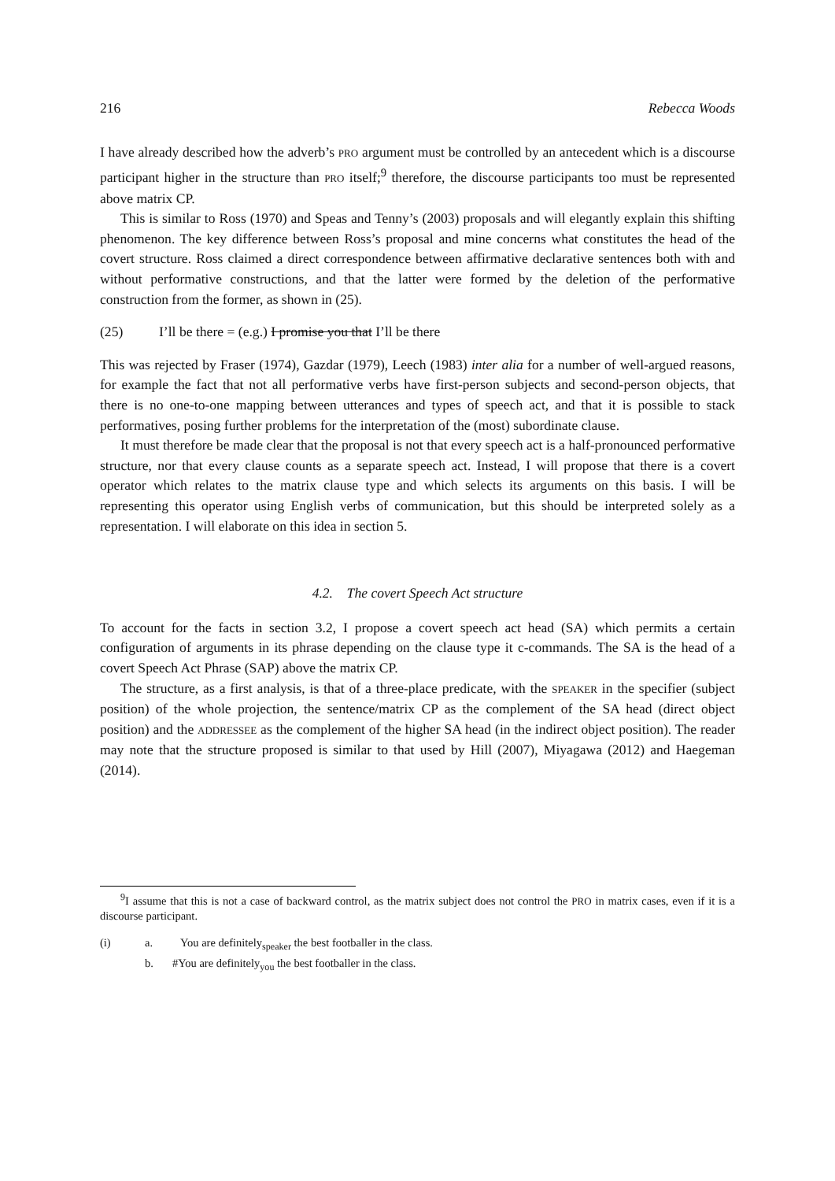216 Rebecca Woods
I have already described how the adverb’s PRO argument must be controlled by an antecedent which is a discourse participant higher in the structure than PRO itself;<sup>9</sup> therefore, the discourse participants too must be represented above matrix CP.
This is similar to Ross (1970) and Speas and Tenny’s (2003) proposals and will elegantly explain this shifting phenomenon. The key difference between Ross’s proposal and mine concerns what constitutes the head of the covert structure. Ross claimed a direct correspondence between affirmative declarative sentences both with and without performative constructions, and that the latter were formed by the deletion of the performative construction from the former, as shown in (25).
(25) I’ll be there = (e.g.) I promise you that I’ll be there
This was rejected by Fraser (1974), Gazdar (1979), Leech (1983) inter alia for a number of well-argued reasons, for example the fact that not all performative verbs have first-person subjects and second-person objects, that there is no one-to-one mapping between utterances and types of speech act, and that it is possible to stack performatives, posing further problems for the interpretation of the (most) subordinate clause.
It must therefore be made clear that the proposal is not that every speech act is a half-pronounced performative structure, nor that every clause counts as a separate speech act. Instead, I will propose that there is a covert operator which relates to the matrix clause type and which selects its arguments on this basis. I will be representing this operator using English verbs of communication, but this should be interpreted solely as a representation. I will elaborate on this idea in section 5.
4.2. The covert Speech Act structure
To account for the facts in section 3.2, I propose a covert speech act head (SA) which permits a certain configuration of arguments in its phrase depending on the clause type it c-commands. The SA is the head of a covert Speech Act Phrase (SAP) above the matrix CP.
The structure, as a first analysis, is that of a three-place predicate, with the SPEAKER in the specifier (subject position) of the whole projection, the sentence/matrix CP as the complement of the SA head (direct object position) and the ADDRESSEE as the complement of the higher SA head (in the indirect object position). The reader may note that the structure proposed is similar to that used by Hill (2007), Miyagawa (2012) and Haegeman (2014).
<sup>9</sup> I assume that this is not a case of backward control, as the matrix subject does not control the PRO in matrix cases, even if it is a discourse participant.
(i) a. You are definitely<sub>speaker</sub> the best footballer in the class.
b. #You are definitely<sub>you</sub> the best footballer in the class.